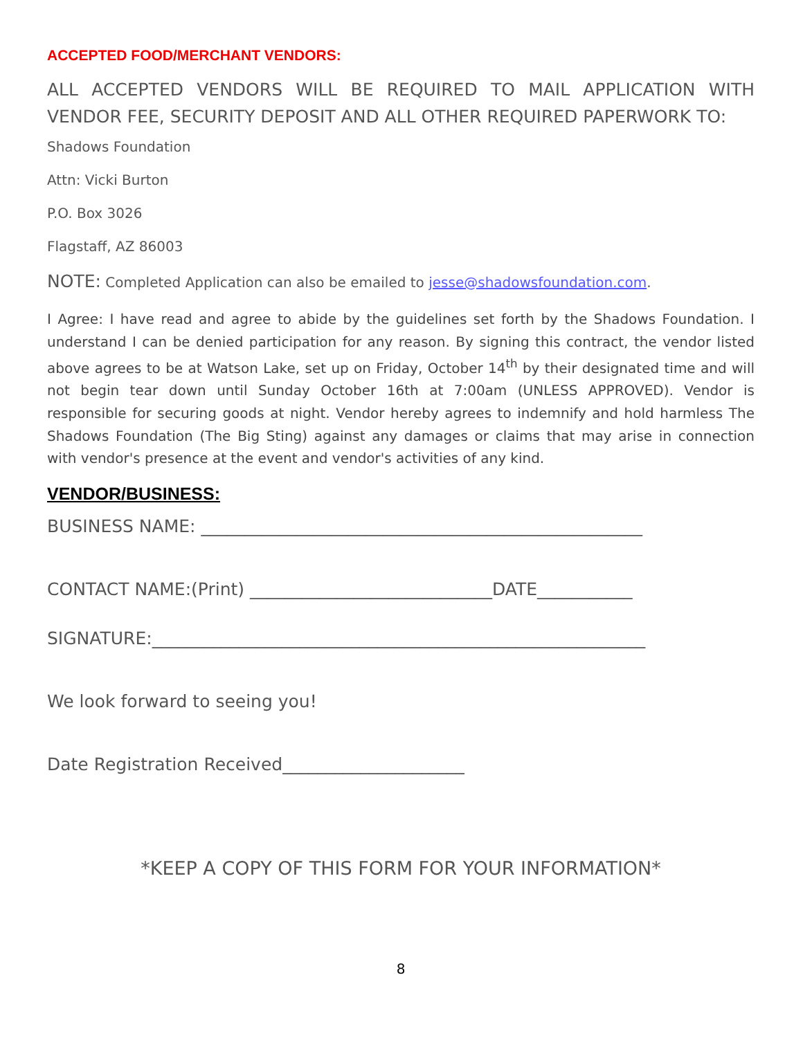ACCEPTED FOOD/MERCHANT VENDORS:
ALL ACCEPTED VENDORS WILL BE REQUIRED TO MAIL APPLICATION WITH VENDOR FEE, SECURITY DEPOSIT AND ALL OTHER REQUIRED PAPERWORK TO:
Shadows Foundation
Attn: Vicki Burton
P.O. Box 3026
Flagstaff, AZ 86003
NOTE: Completed Application can also be emailed to jesse@shadowsfoundation.com.
I Agree: I have read and agree to abide by the guidelines set forth by the Shadows Foundation. I understand I can be denied participation for any reason. By signing this contract, the vendor listed above agrees to be at Watson Lake, set up on Friday, October 14<sup>th</sup> by their designated time and will not begin tear down until Sunday October 16th at 7:00am (UNLESS APPROVED). Vendor is responsible for securing goods at night. Vendor hereby agrees to indemnify and hold harmless The Shadows Foundation (The Big Sting) against any damages or claims that may arise in connection with vendor's presence at the event and vendor's activities of any kind.
VENDOR/BUSINESS:
BUSINESS NAME: ___________________________________________________
CONTACT NAME:(Print) ____________________________DATE___________
SIGNATURE:_________________________________________________________
We look forward to seeing you!
Date Registration Received_____________________
*KEEP A COPY OF THIS FORM FOR YOUR INFORMATION*
8